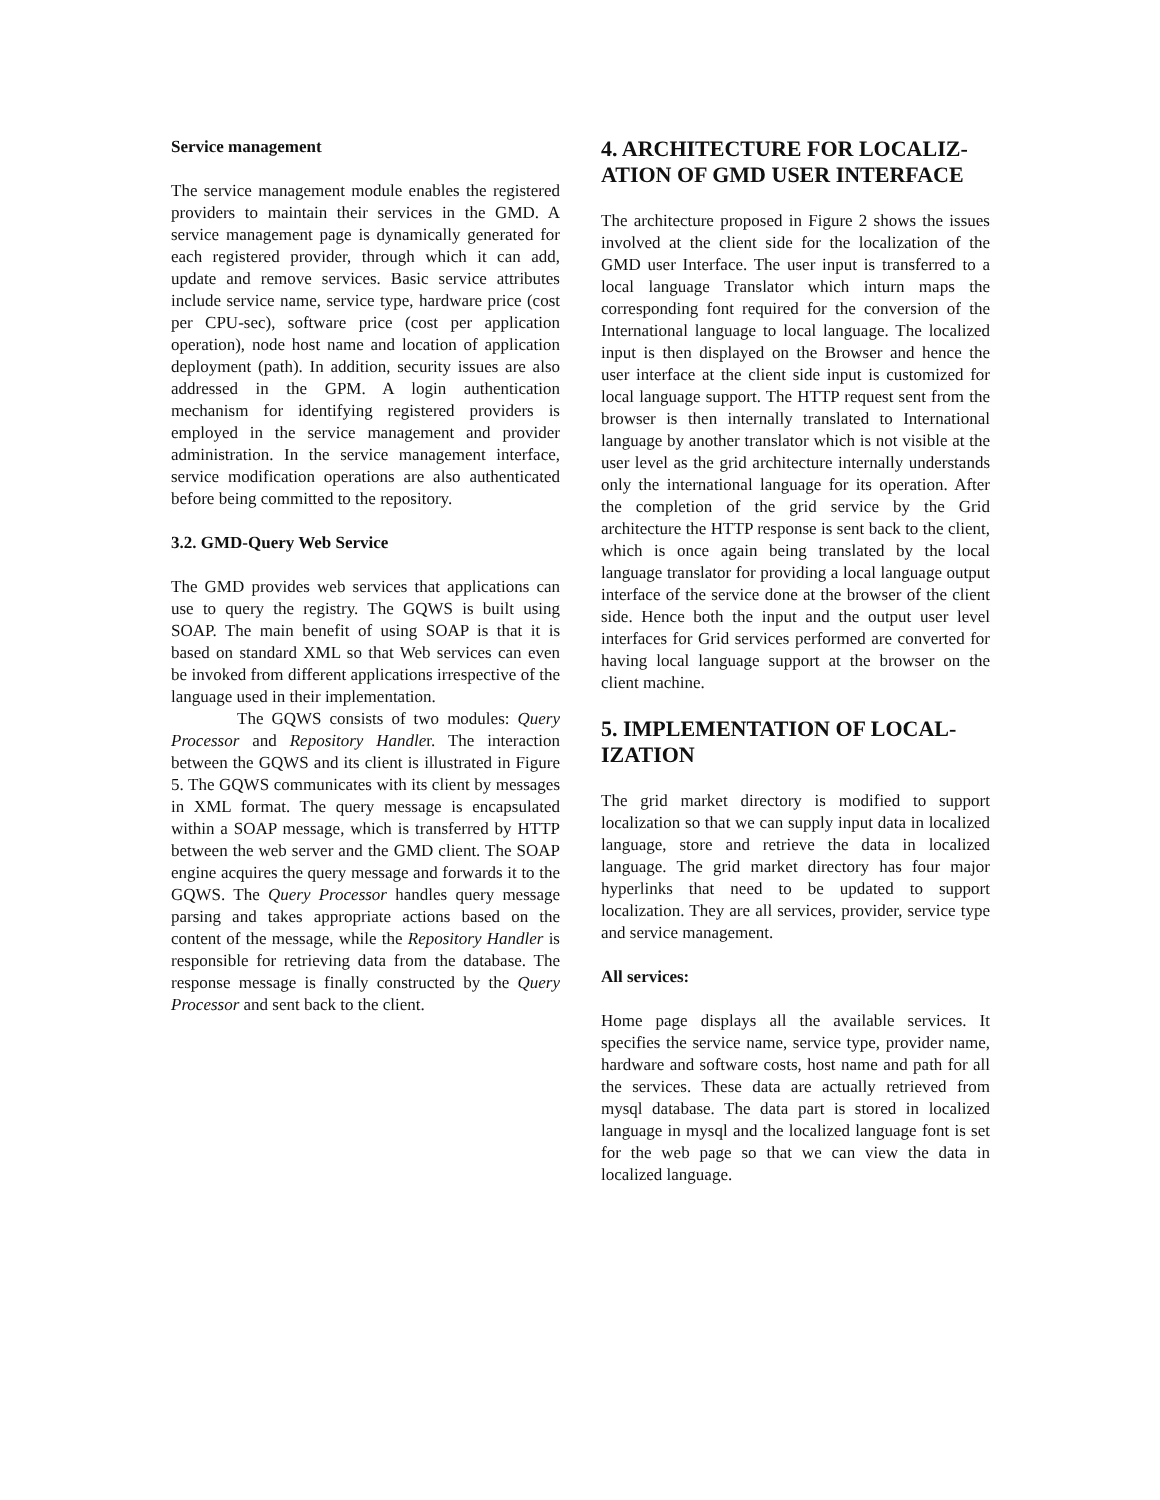Service management
The service management module enables the registered providers to maintain their services in the GMD. A service management page is dynamically generated for each registered provider, through which it can add, update and remove services. Basic service attributes include service name, service type, hardware price (cost per CPU-sec), software price (cost per application operation), node host name and location of application deployment (path). In addition, security issues are also addressed in the GPM. A login authentication mechanism for identifying registered providers is employed in the service management and provider administration. In the service management interface, service modification operations are also authenticated before being committed to the repository.
3.2. GMD-Query Web Service
The GMD provides web services that applications can use to query the registry. The GQWS is built using SOAP. The main benefit of using SOAP is that it is based on standard XML so that Web services can even be invoked from different applications irrespective of the language used in their implementation.
The GQWS consists of two modules: Query Processor and Repository Handler. The interaction between the GQWS and its client is illustrated in Figure 5. The GQWS communicates with its client by messages in XML format. The query message is encapsulated within a SOAP message, which is transferred by HTTP between the web server and the GMD client. The SOAP engine acquires the query message and forwards it to the GQWS. The Query Processor handles query message parsing and takes appropriate actions based on the content of the message, while the Repository Handler is responsible for retrieving data from the database. The response message is finally constructed by the Query Processor and sent back to the client.
4. ARCHITECTURE FOR LOCALIZ-ATION OF GMD USER INTERFACE
The architecture proposed in Figure 2 shows the issues involved at the client side for the localization of the GMD user Interface. The user input is transferred to a local language Translator which inturn maps the corresponding font required for the conversion of the International language to local language. The localized input is then displayed on the Browser and hence the user interface at the client side input is customized for local language support. The HTTP request sent from the browser is then internally translated to International language by another translator which is not visible at the user level as the grid architecture internally understands only the international language for its operation. After the completion of the grid service by the Grid architecture the HTTP response is sent back to the client, which is once again being translated by the local language translator for providing a local language output interface of the service done at the browser of the client side. Hence both the input and the output user level interfaces for Grid services performed are converted for having local language support at the browser on the client machine.
5. IMPLEMENTATION OF LOCAL-IZATION
The grid market directory is modified to support localization so that we can supply input data in localized language, store and retrieve the data in localized language. The grid market directory has four major hyperlinks that need to be updated to support localization. They are all services, provider, service type and service management.
All services:
Home page displays all the available services. It specifies the service name, service type, provider name, hardware and software costs, host name and path for all the services. These data are actually retrieved from mysql database. The data part is stored in localized language in mysql and the localized language font is set for the web page so that we can view the data in localized language.